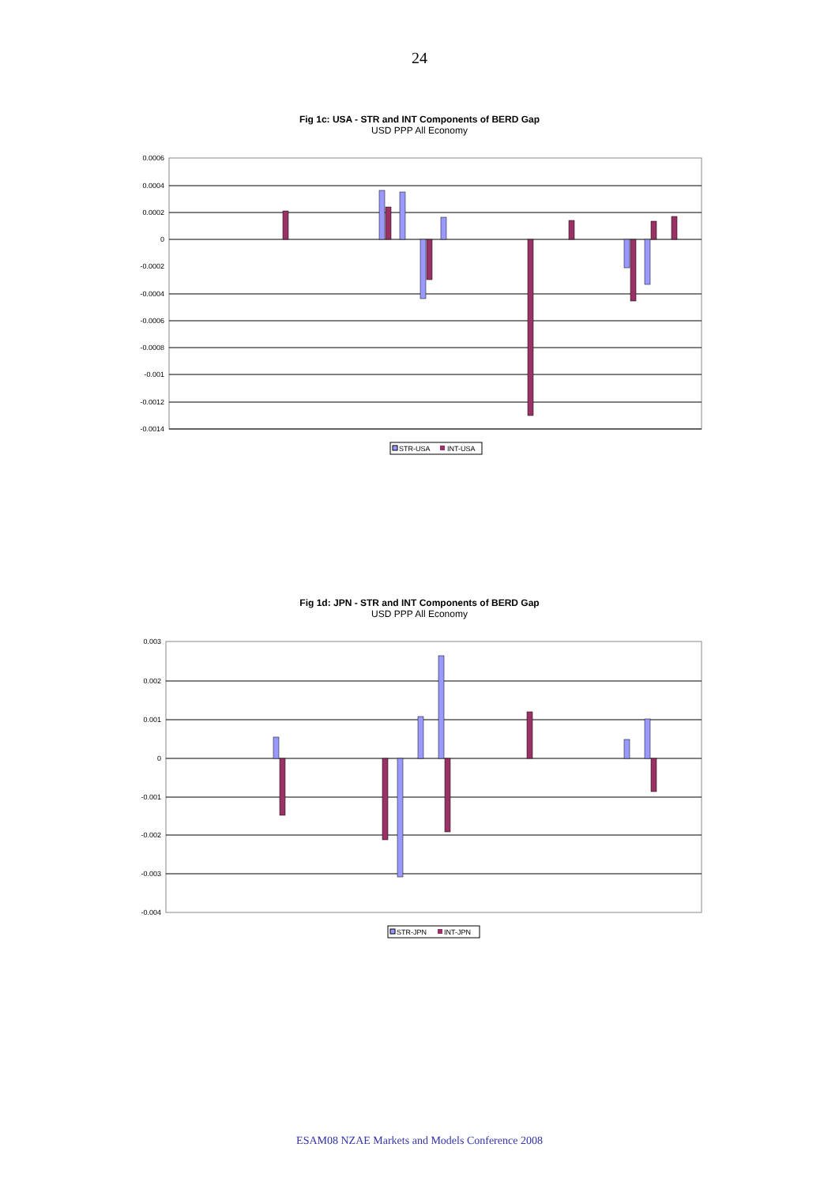24
Fig 1c: USA - STR and INT Components of BERD Gap
USD PPP All Economy
0.0006
0.0004
0.0002
0
-0.0002
-0.0004
-0.0006
-0.0008
-0.001
-0.0012
-0.0014
STR-USA
INT-USA
Fig 1d: JPN - STR and INT Components of BERD Gap
USD PPP All Economy
0.003
0.002
0.001
0
-0.001
-0.002
-0.003
-0.004
STR-JPN
INT-JPN
ESAM08 NZAE Markets and Models Conference 2008